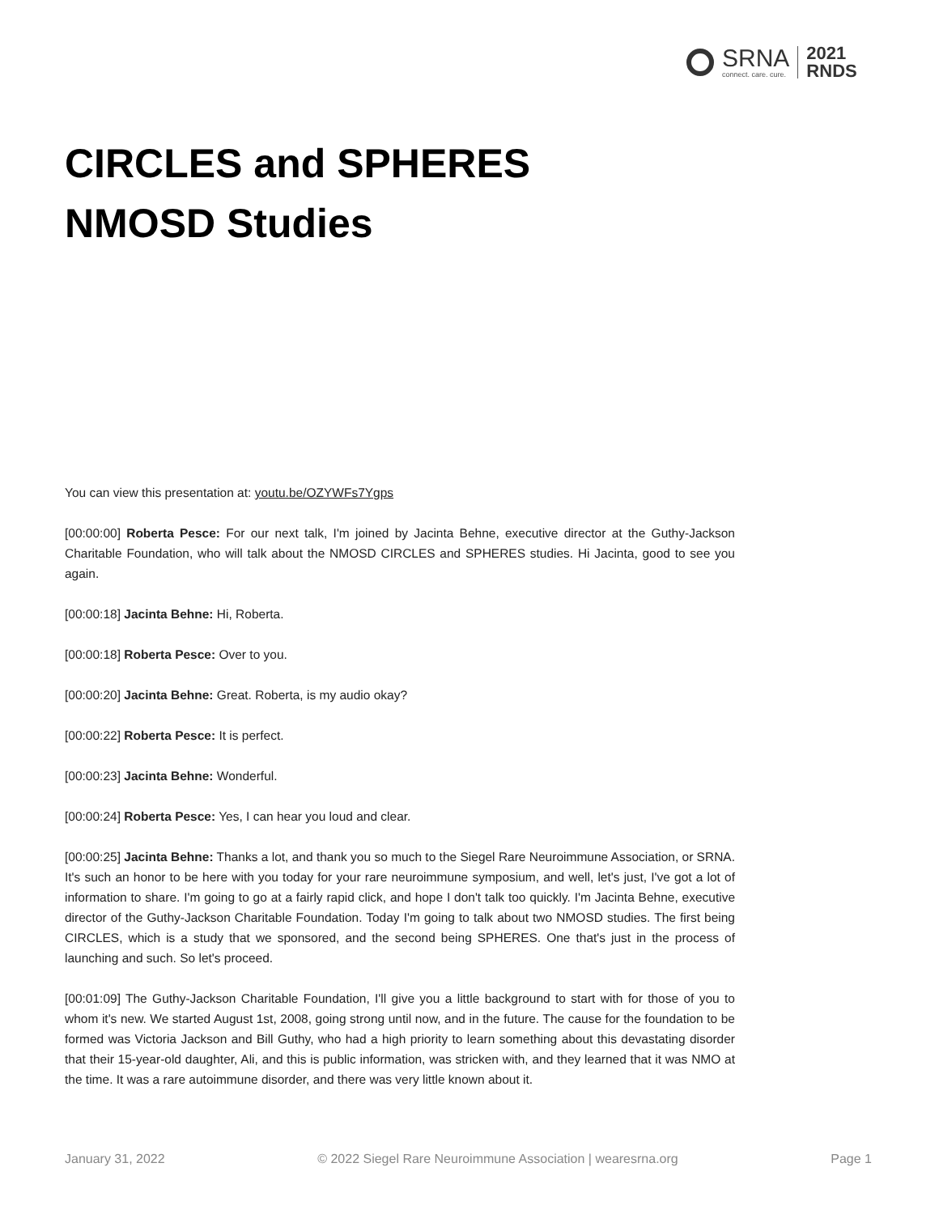SRNA
connect. care. cure.
2021
RNDS
CIRCLES and SPHERES
NMOSD Studies
You can view this presentation at: youtu.be/OZYWFs7Ygps
[00:00:00] Roberta Pesce: For our next talk, I'm joined by Jacinta Behne, executive director at the Guthy-Jackson Charitable Foundation, who will talk about the NMOSD CIRCLES and SPHERES studies. Hi Jacinta, good to see you again.
[00:00:18] Jacinta Behne: Hi, Roberta.
[00:00:18] Roberta Pesce: Over to you.
[00:00:20] Jacinta Behne: Great. Roberta, is my audio okay?
[00:00:22] Roberta Pesce: It is perfect.
[00:00:23] Jacinta Behne: Wonderful.
[00:00:24] Roberta Pesce: Yes, I can hear you loud and clear.
[00:00:25] Jacinta Behne: Thanks a lot, and thank you so much to the Siegel Rare Neuroimmune Association, or SRNA. It's such an honor to be here with you today for your rare neuroimmune symposium, and well, let's just, I've got a lot of information to share. I'm going to go at a fairly rapid click, and hope I don't talk too quickly. I'm Jacinta Behne, executive director of the Guthy-Jackson Charitable Foundation. Today I'm going to talk about two NMOSD studies. The first being CIRCLES, which is a study that we sponsored, and the second being SPHERES. One that's just in the process of launching and such. So let's proceed.
[00:01:09] The Guthy-Jackson Charitable Foundation, I'll give you a little background to start with for those of you to whom it's new. We started August 1st, 2008, going strong until now, and in the future. The cause for the foundation to be formed was Victoria Jackson and Bill Guthy, who had a high priority to learn something about this devastating disorder that their 15-year-old daughter, Ali, and this is public information, was stricken with, and they learned that it was NMO at the time. It was a rare autoimmune disorder, and there was very little known about it.
January 31, 2022 © 2022 Siegel Rare Neuroimmune Association | wearesrna.org Page 1